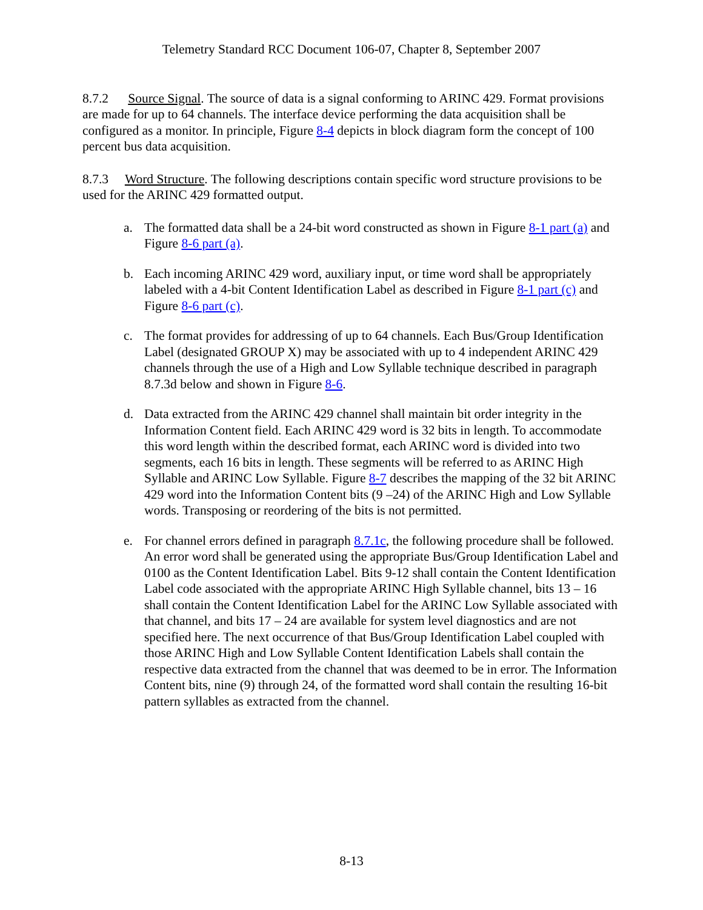Telemetry Standard RCC Document 106-07, Chapter 8, September 2007
8.7.2 Source Signal. The source of data is a signal conforming to ARINC 429. Format provisions are made for up to 64 channels. The interface device performing the data acquisition shall be configured as a monitor. In principle, Figure 8-4 depicts in block diagram form the concept of 100 percent bus data acquisition.
8.7.3 Word Structure. The following descriptions contain specific word structure provisions to be used for the ARINC 429 formatted output.
a. The formatted data shall be a 24-bit word constructed as shown in Figure 8-1 part (a) and Figure 8-6 part (a).
b. Each incoming ARINC 429 word, auxiliary input, or time word shall be appropriately labeled with a 4-bit Content Identification Label as described in Figure 8-1 part (c) and Figure 8-6 part (c).
c. The format provides for addressing of up to 64 channels. Each Bus/Group Identification Label (designated GROUP X) may be associated with up to 4 independent ARINC 429 channels through the use of a High and Low Syllable technique described in paragraph 8.7.3d below and shown in Figure 8-6.
d. Data extracted from the ARINC 429 channel shall maintain bit order integrity in the Information Content field. Each ARINC 429 word is 32 bits in length. To accommodate this word length within the described format, each ARINC word is divided into two segments, each 16 bits in length. These segments will be referred to as ARINC High Syllable and ARINC Low Syllable. Figure 8-7 describes the mapping of the 32 bit ARINC 429 word into the Information Content bits (9 –24) of the ARINC High and Low Syllable words. Transposing or reordering of the bits is not permitted.
e. For channel errors defined in paragraph 8.7.1c, the following procedure shall be followed. An error word shall be generated using the appropriate Bus/Group Identification Label and 0100 as the Content Identification Label. Bits 9-12 shall contain the Content Identification Label code associated with the appropriate ARINC High Syllable channel, bits 13 – 16 shall contain the Content Identification Label for the ARINC Low Syllable associated with that channel, and bits 17 – 24 are available for system level diagnostics and are not specified here. The next occurrence of that Bus/Group Identification Label coupled with those ARINC High and Low Syllable Content Identification Labels shall contain the respective data extracted from the channel that was deemed to be in error. The Information Content bits, nine (9) through 24, of the formatted word shall contain the resulting 16-bit pattern syllables as extracted from the channel.
8-13